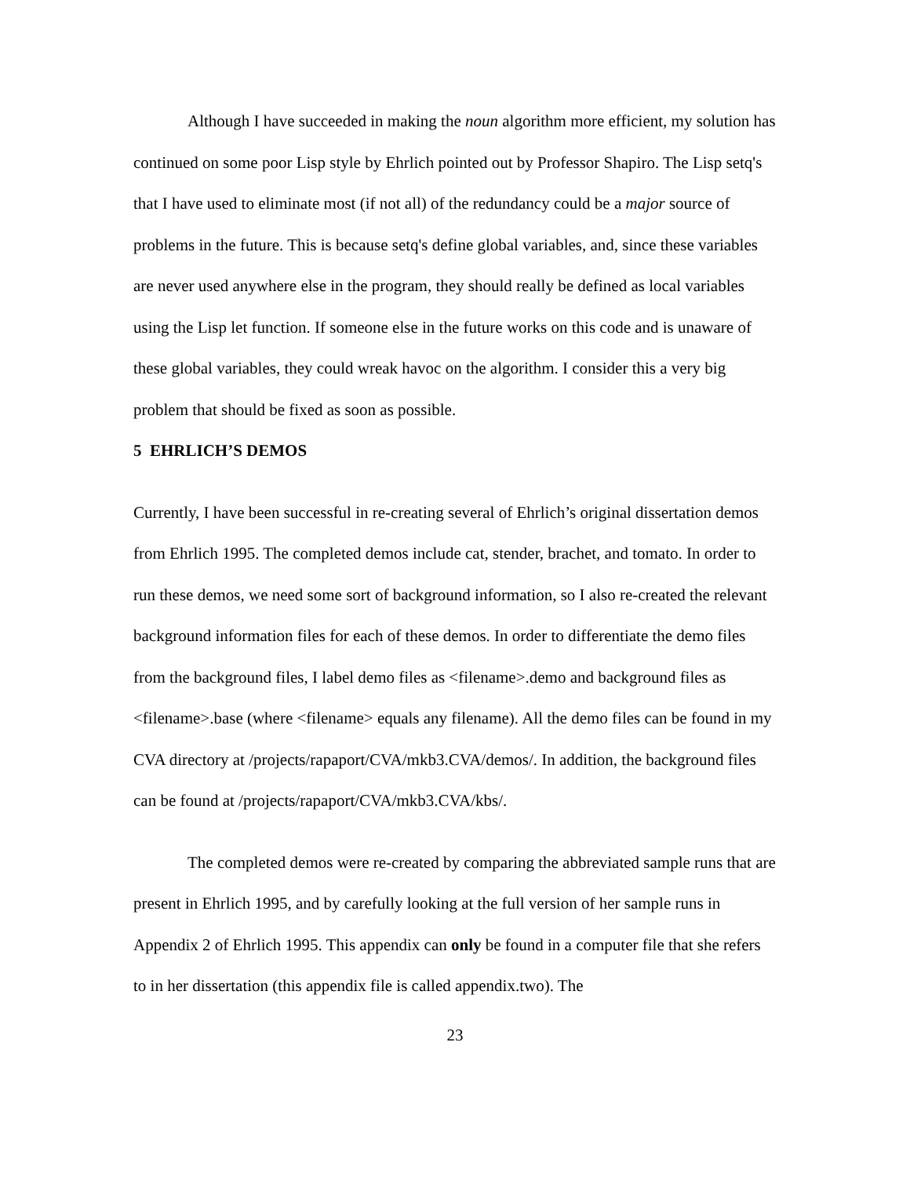Although I have succeeded in making the noun algorithm more efficient, my solution has continued on some poor Lisp style by Ehrlich pointed out by Professor Shapiro. The Lisp setq's that I have used to eliminate most (if not all) of the redundancy could be a major source of problems in the future. This is because setq's define global variables, and, since these variables are never used anywhere else in the program, they should really be defined as local variables using the Lisp let function. If someone else in the future works on this code and is unaware of these global variables, they could wreak havoc on the algorithm. I consider this a very big problem that should be fixed as soon as possible.
5 EHRLICH’S DEMOS
Currently, I have been successful in re-creating several of Ehrlich’s original dissertation demos from Ehrlich 1995. The completed demos include cat, stender, brachet, and tomato. In order to run these demos, we need some sort of background information, so I also re-created the relevant background information files for each of these demos. In order to differentiate the demo files from the background files, I label demo files as <filename>.demo and background files as <filename>.base (where <filename> equals any filename). All the demo files can be found in my CVA directory at /projects/rapaport/CVA/mkb3.CVA/demos/. In addition, the background files can be found at /projects/rapaport/CVA/mkb3.CVA/kbs/.
The completed demos were re-created by comparing the abbreviated sample runs that are present in Ehrlich 1995, and by carefully looking at the full version of her sample runs in Appendix 2 of Ehrlich 1995. This appendix can only be found in a computer file that she refers to in her dissertation (this appendix file is called appendix.two). The
23